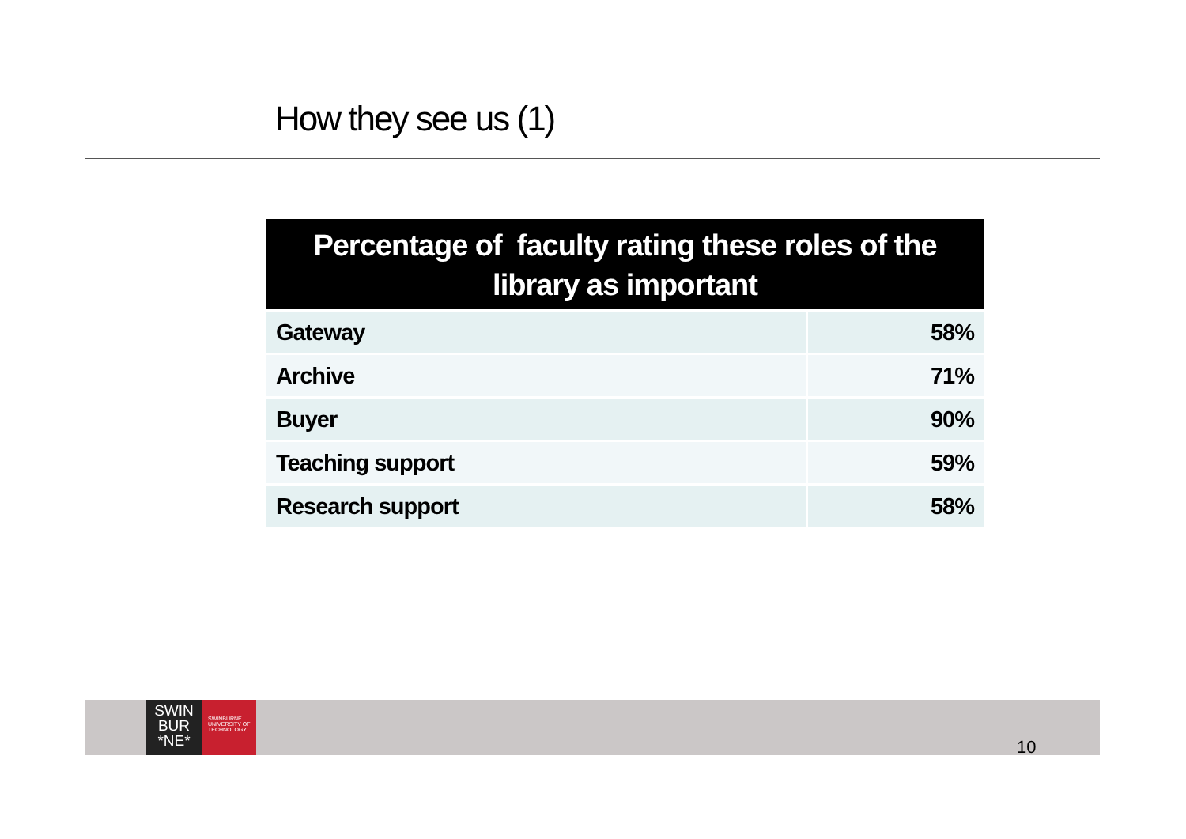How they see us (1)
| Percentage of faculty rating these roles of the library as important | |
| --- | --- |
| Gateway | 58% |
| Archive | 71% |
| Buyer | 90% |
| Teaching support | 59% |
| Research support | 58% |
SWIN
BUR
*NE*
SWINBURNE
UNIVERSITY OF
TECHNOLOGY
10